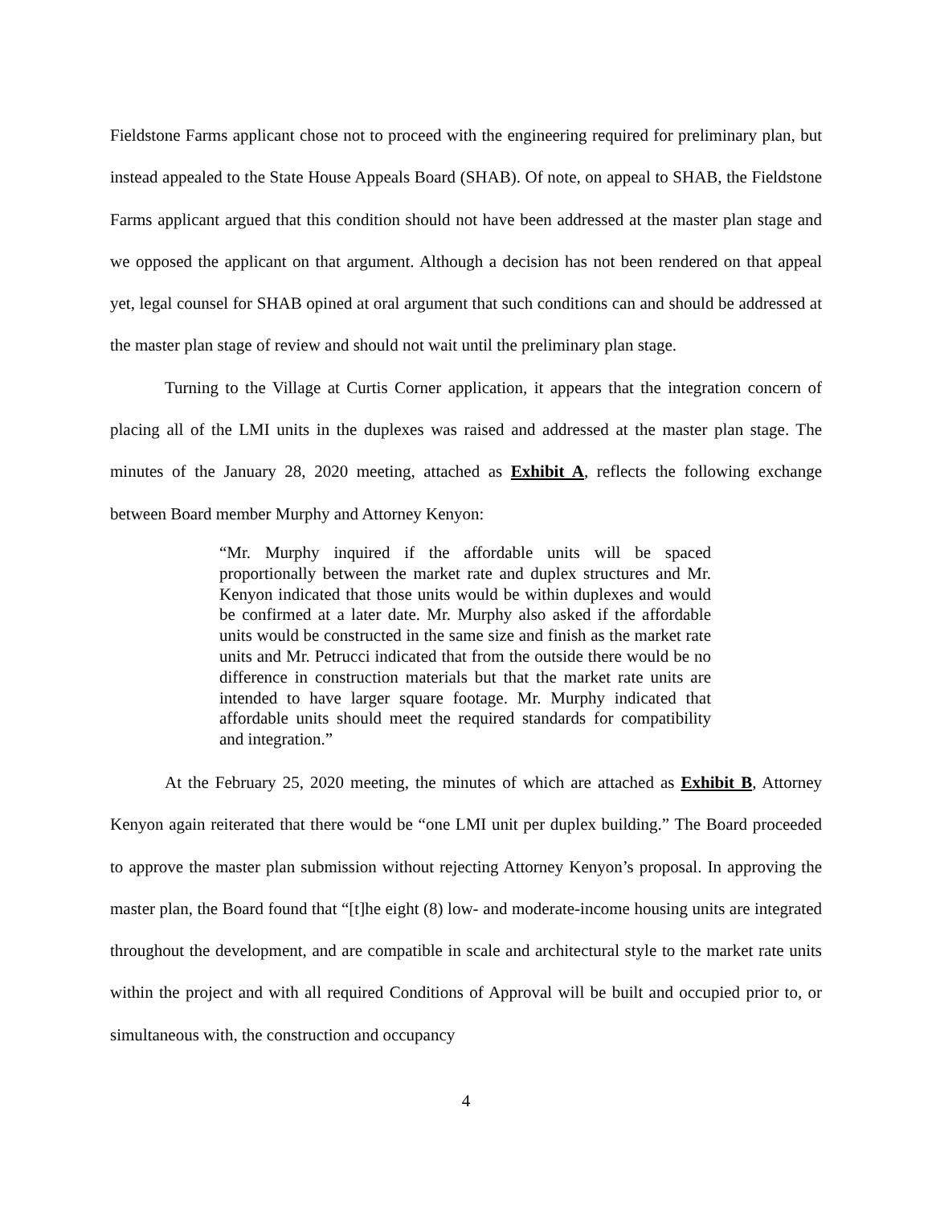Fieldstone Farms applicant chose not to proceed with the engineering required for preliminary plan, but instead appealed to the State House Appeals Board (SHAB). Of note, on appeal to SHAB, the Fieldstone Farms applicant argued that this condition should not have been addressed at the master plan stage and we opposed the applicant on that argument. Although a decision has not been rendered on that appeal yet, legal counsel for SHAB opined at oral argument that such conditions can and should be addressed at the master plan stage of review and should not wait until the preliminary plan stage.
Turning to the Village at Curtis Corner application, it appears that the integration concern of placing all of the LMI units in the duplexes was raised and addressed at the master plan stage. The minutes of the January 28, 2020 meeting, attached as Exhibit A, reflects the following exchange between Board member Murphy and Attorney Kenyon:
“Mr. Murphy inquired if the affordable units will be spaced proportionally between the market rate and duplex structures and Mr. Kenyon indicated that those units would be within duplexes and would be confirmed at a later date. Mr. Murphy also asked if the affordable units would be constructed in the same size and finish as the market rate units and Mr. Petrucci indicated that from the outside there would be no difference in construction materials but that the market rate units are intended to have larger square footage. Mr. Murphy indicated that affordable units should meet the required standards for compatibility and integration.”
At the February 25, 2020 meeting, the minutes of which are attached as Exhibit B, Attorney Kenyon again reiterated that there would be “one LMI unit per duplex building.” The Board proceeded to approve the master plan submission without rejecting Attorney Kenyon’s proposal. In approving the master plan, the Board found that “[t]he eight (8) low- and moderate-income housing units are integrated throughout the development, and are compatible in scale and architectural style to the market rate units within the project and with all required Conditions of Approval will be built and occupied prior to, or simultaneous with, the construction and occupancy
4